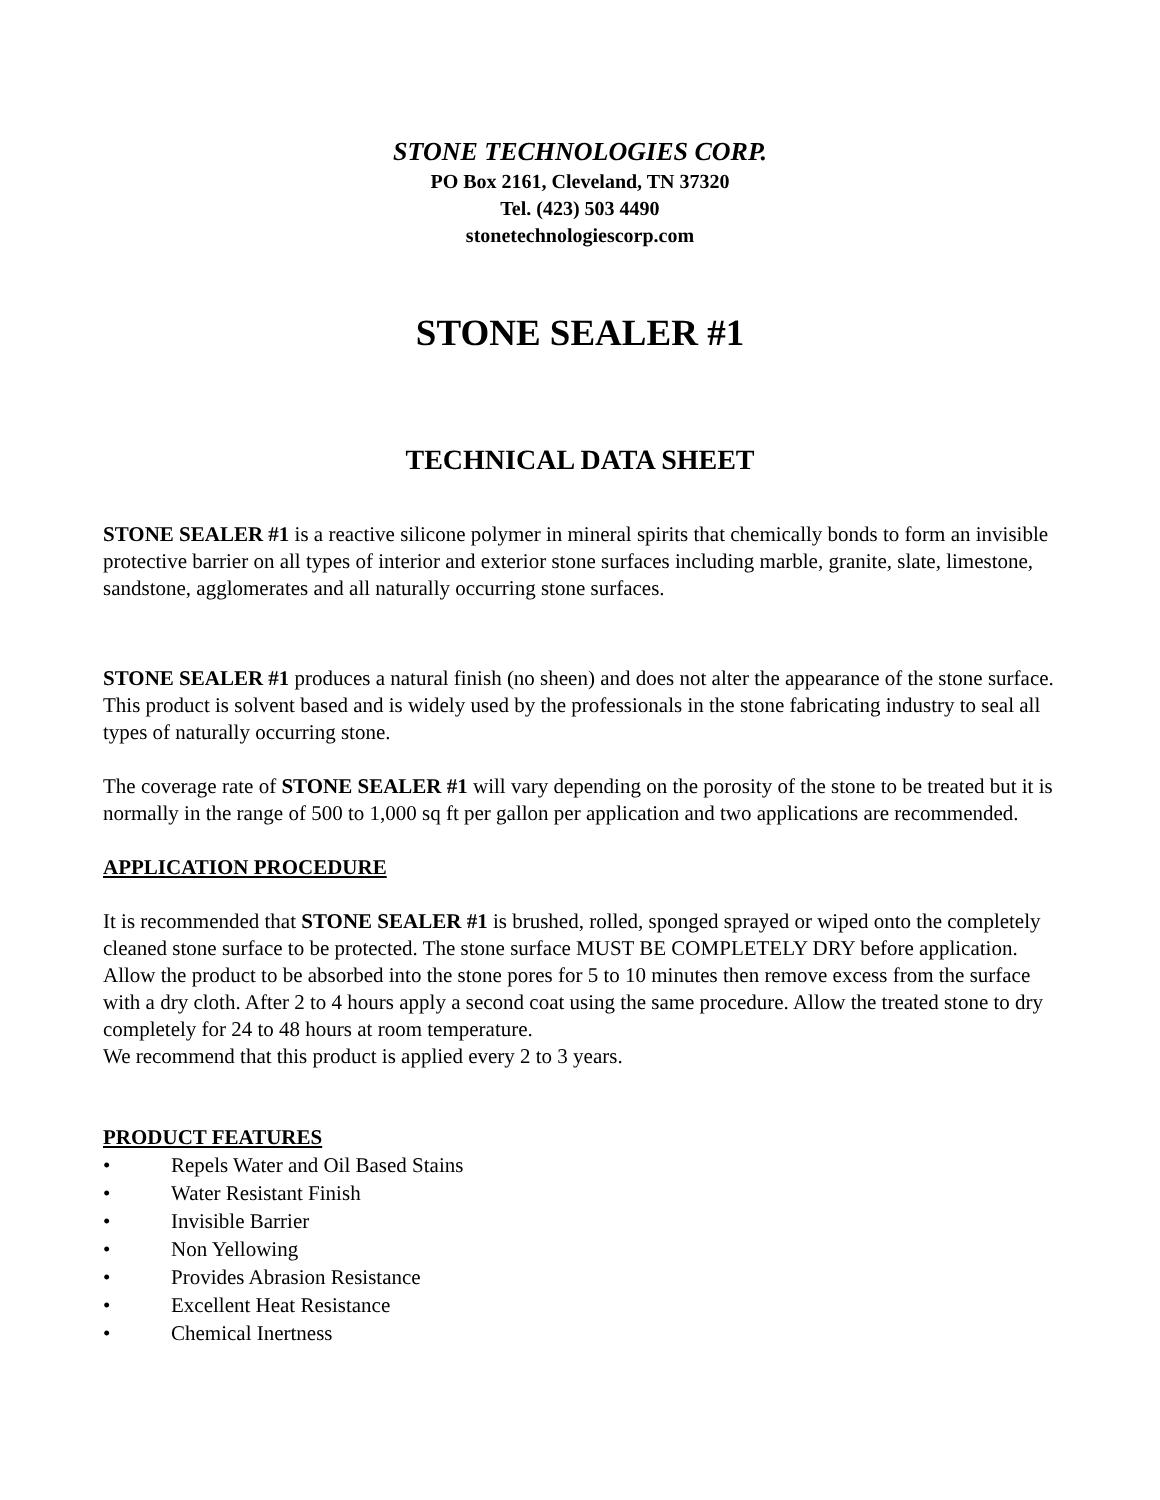STONE TECHNOLOGIES CORP.
PO Box 2161, Cleveland, TN 37320
Tel. (423) 503 4490
stonetechnologiescorp.com
STONE SEALER #1
TECHNICAL DATA SHEET
STONE SEALER #1 is a reactive silicone polymer in mineral spirits that chemically bonds to form an invisible protective barrier on all types of interior and exterior stone surfaces including marble, granite, slate, limestone, sandstone, agglomerates and all naturally occurring stone surfaces.
STONE SEALER #1 produces a natural finish (no sheen) and does not alter the appearance of the stone surface. This product is solvent based and is widely used by the professionals in the stone fabricating industry to seal all types of naturally occurring stone.
The coverage rate of STONE SEALER #1 will vary depending on the porosity of the stone to be treated but it is normally in the range of 500 to 1,000 sq ft per gallon per application and two applications are recommended.
APPLICATION PROCEDURE
It is recommended that STONE SEALER #1 is brushed, rolled, sponged sprayed or wiped onto the completely cleaned stone surface to be protected. The stone surface MUST BE COMPLETELY DRY before application. Allow the product to be absorbed into the stone pores for 5 to 10 minutes then remove excess from the surface with a dry cloth. After 2 to 4 hours apply a second coat using the same procedure. Allow the treated stone to dry completely for 24 to 48 hours at room temperature.
We recommend that this product is applied every 2 to 3 years.
PRODUCT FEATURES
• Repels Water and Oil Based Stains
• Water Resistant Finish
• Invisible Barrier
• Non Yellowing
• Provides Abrasion Resistance
• Excellent Heat Resistance
• Chemical Inertness